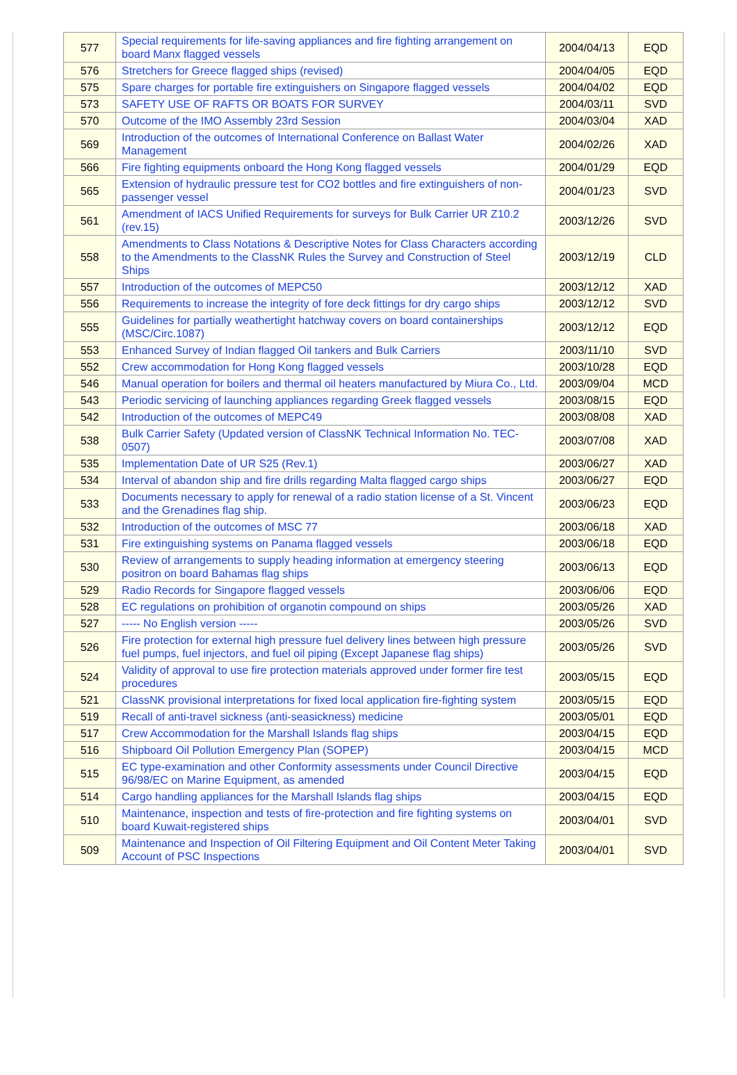| 577 | Special requirements for life-saving appliances and fire fighting arrangement on board Manx flagged vessels | 2004/04/13 | EQD |
| 576 | Stretchers for Greece flagged ships (revised) | 2004/04/05 | EQD |
| 575 | Spare charges for portable fire extinguishers on Singapore flagged vessels | 2004/04/02 | EQD |
| 573 | SAFETY USE OF RAFTS OR BOATS FOR SURVEY | 2004/03/11 | SVD |
| 570 | Outcome of the IMO Assembly 23rd Session | 2004/03/04 | XAD |
| 569 | Introduction of the outcomes of International Conference on Ballast Water Management | 2004/02/26 | XAD |
| 566 | Fire fighting equipments onboard the Hong Kong flagged vessels | 2004/01/29 | EQD |
| 565 | Extension of hydraulic pressure test for CO2 bottles and fire extinguishers of non-passenger vessel | 2004/01/23 | SVD |
| 561 | Amendment of IACS Unified Requirements for surveys for Bulk Carrier UR Z10.2 (rev.15) | 2003/12/26 | SVD |
| 558 | Amendments to Class Notations & Descriptive Notes for Class Characters according to the Amendments to the ClassNK Rules the Survey and Construction of Steel Ships | 2003/12/19 | CLD |
| 557 | Introduction of the outcomes of MEPC50 | 2003/12/12 | XAD |
| 556 | Requirements to increase the integrity of fore deck fittings for dry cargo ships | 2003/12/12 | SVD |
| 555 | Guidelines for partially weathertight hatchway covers on board containerships (MSC/Circ.1087) | 2003/12/12 | EQD |
| 553 | Enhanced Survey of Indian flagged Oil tankers and Bulk Carriers | 2003/11/10 | SVD |
| 552 | Crew accommodation for Hong Kong flagged vessels | 2003/10/28 | EQD |
| 546 | Manual operation for boilers and thermal oil heaters manufactured by Miura Co., Ltd. | 2003/09/04 | MCD |
| 543 | Periodic servicing of launching appliances regarding Greek flagged vessels | 2003/08/15 | EQD |
| 542 | Introduction of the outcomes of MEPC49 | 2003/08/08 | XAD |
| 538 | Bulk Carrier Safety (Updated version of ClassNK Technical Information No. TEC-0507) | 2003/07/08 | XAD |
| 535 | Implementation Date of UR S25 (Rev.1) | 2003/06/27 | XAD |
| 534 | Interval of abandon ship and fire drills regarding Malta flagged cargo ships | 2003/06/27 | EQD |
| 533 | Documents necessary to apply for renewal of a radio station license of a St. Vincent and the Grenadines flag ship. | 2003/06/23 | EQD |
| 532 | Introduction of the outcomes of MSC 77 | 2003/06/18 | XAD |
| 531 | Fire extinguishing systems on Panama flagged vessels | 2003/06/18 | EQD |
| 530 | Review of arrangements to supply heading information at emergency steering positron on board Bahamas flag ships | 2003/06/13 | EQD |
| 529 | Radio Records for Singapore flagged vessels | 2003/06/06 | EQD |
| 528 | EC regulations on prohibition of organotin compound on ships | 2003/05/26 | XAD |
| 527 | ----- No English version ----- | 2003/05/26 | SVD |
| 526 | Fire protection for external high pressure fuel delivery lines between high pressure fuel pumps, fuel injectors, and fuel oil piping (Except Japanese flag ships) | 2003/05/26 | SVD |
| 524 | Validity of approval to use fire protection materials approved under former fire test procedures | 2003/05/15 | EQD |
| 521 | ClassNK provisional interpretations for fixed local application fire-fighting system | 2003/05/15 | EQD |
| 519 | Recall of anti-travel sickness (anti-seasickness) medicine | 2003/05/01 | EQD |
| 517 | Crew Accommodation for the Marshall Islands flag ships | 2003/04/15 | EQD |
| 516 | Shipboard Oil Pollution Emergency Plan (SOPEP) | 2003/04/15 | MCD |
| 515 | EC type-examination and other Conformity assessments under Council Directive 96/98/EC on Marine Equipment, as amended | 2003/04/15 | EQD |
| 514 | Cargo handling appliances for the Marshall Islands flag ships | 2003/04/15 | EQD |
| 510 | Maintenance, inspection and tests of fire-protection and fire fighting systems on board Kuwait-registered ships | 2003/04/01 | SVD |
| 509 | Maintenance and Inspection of Oil Filtering Equipment and Oil Content Meter Taking Account of PSC Inspections | 2003/04/01 | SVD |